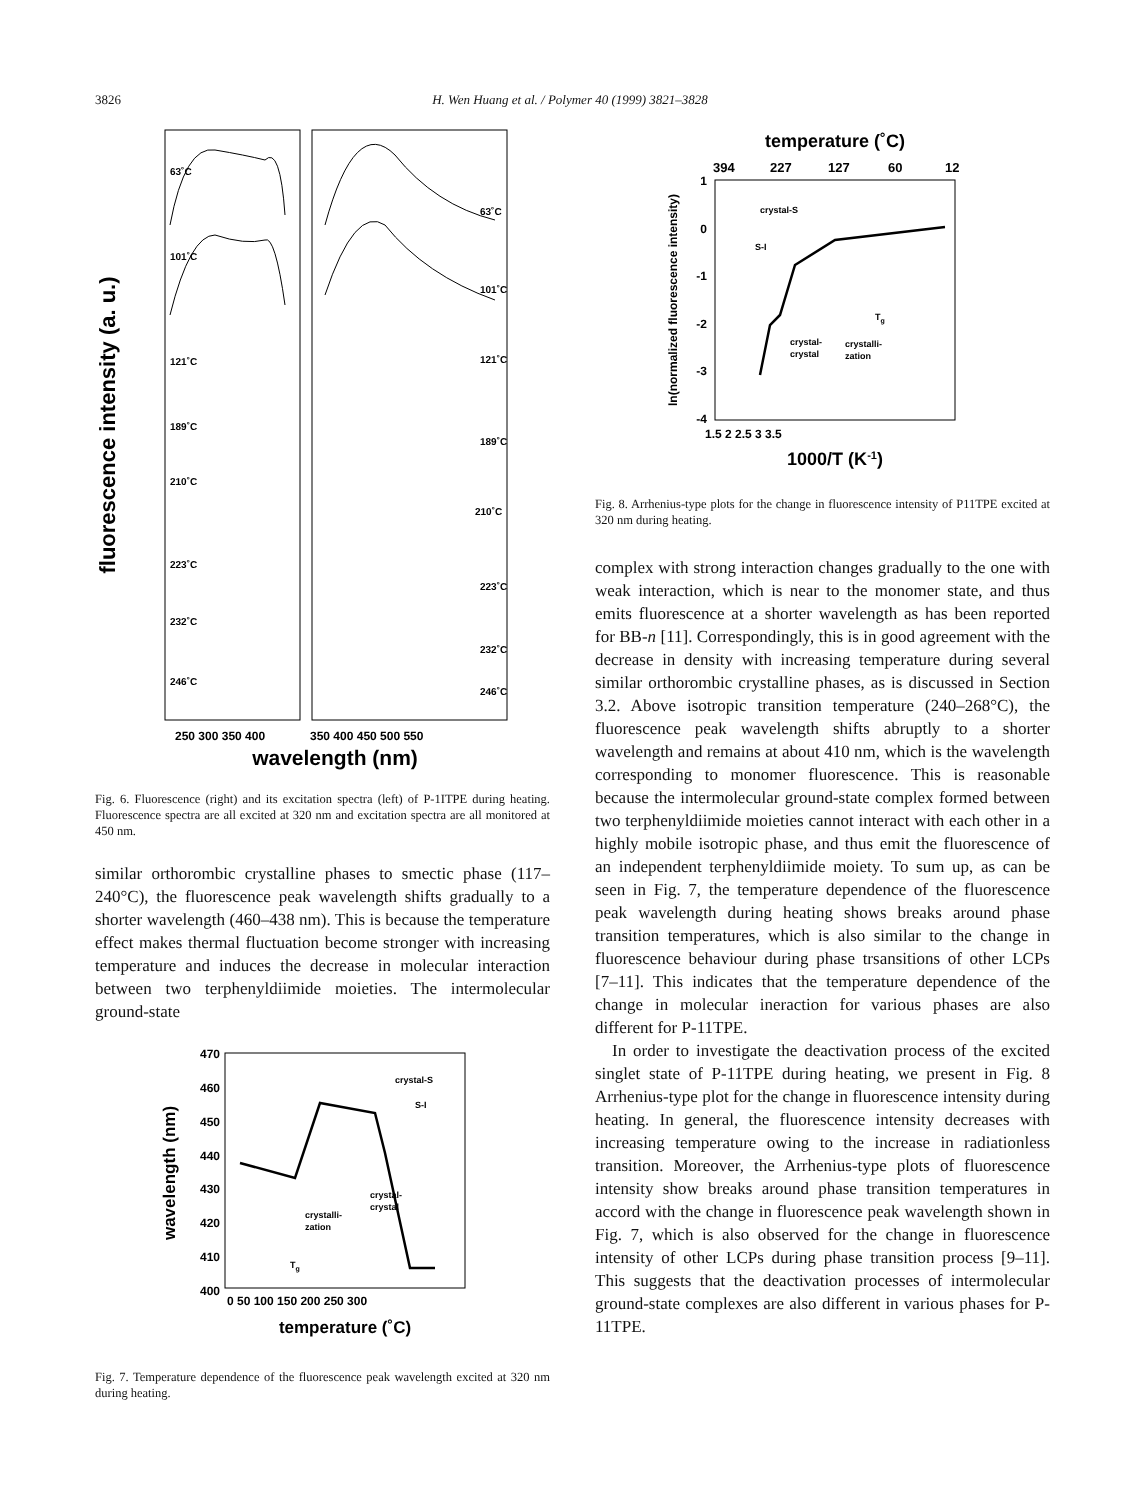3826 H. Wen Huang et al. / Polymer 40 (1999) 3821–3828
fluorescence intensity (a. u.)
63˚C
101˚C
121˚C
189˚C
210˚C
223˚C
232˚C
246˚C
63˚C
101˚C
121˚C
189˚C
210˚C
223˚C
232˚C
246˚C
250 300 350 400
350 400 450 500 550
wavelength (nm)
Fig. 6. Fluorescence (right) and its excitation spectra (left) of P-1ITPE during heating. Fluorescence spectra are all excited at 320 nm and excitation spectra are all monitored at 450 nm.
similar orthorombic crystalline phases to smectic phase (117–240°C), the fluorescence peak wavelength shifts gradually to a shorter wavelength (460–438 nm). This is because the temperature effect makes thermal fluctuation become stronger with increasing temperature and induces the decrease in molecular interaction between two terphenyldiimide moieties. The intermolecular ground-state
wavelength (nm)
470
460
450
440
430
420
410
400
0 50 100 150 200 250 300
crystal-S
S-I
crystal-
crystal
crystalli-
zation
Tg
temperature (˚C)
Fig. 7. Temperature dependence of the fluorescence peak wavelength excited at 320 nm during heating.
temperature (˚C)
394
227
127
60
12
ln(normalized fluorescence intensity)
1
0
-1
-2
-3
-4
1.5 2 2.5 3 3.5
crystal-S
S-I
crystal-
crystal
crystalli-
zation
Tg
1000/T (K-1)
Fig. 8. Arrhenius-type plots for the change in fluorescence intensity of P11TPE excited at 320 nm during heating.
complex with strong interaction changes gradually to the one with weak interaction, which is near to the monomer state, and thus emits fluorescence at a shorter wavelength as has been reported for BB-n [11]. Correspondingly, this is in good agreement with the decrease in density with increasing temperature during several similar orthorombic crystalline phases, as is discussed in Section 3.2. Above isotropic transition temperature (240–268°C), the fluorescence peak wavelength shifts abruptly to a shorter wavelength and remains at about 410 nm, which is the wavelength corresponding to monomer fluorescence. This is reasonable because the intermolecular ground-state complex formed between two terphenyldiimide moieties cannot interact with each other in a highly mobile isotropic phase, and thus emit the fluorescence of an independent terphenyldiimide moiety. To sum up, as can be seen in Fig. 7, the temperature dependence of the fluorescence peak wavelength during heating shows breaks around phase transition temperatures, which is also similar to the change in fluorescence behaviour during phase trsansitions of other LCPs [7–11]. This indicates that the temperature dependence of the change in molecular ineraction for various phases are also different for P-11TPE.
In order to investigate the deactivation process of the excited singlet state of P-11TPE during heating, we present in Fig. 8 Arrhenius-type plot for the change in fluorescence intensity during heating. In general, the fluorescence intensity decreases with increasing temperature owing to the increase in radiationless transition. Moreover, the Arrhenius-type plots of fluorescence intensity show breaks around phase transition temperatures in accord with the change in fluorescence peak wavelength shown in Fig. 7, which is also observed for the change in fluorescence intensity of other LCPs during phase transition process [9–11]. This suggests that the deactivation processes of intermolecular ground-state complexes are also different in various phases for P-11TPE.